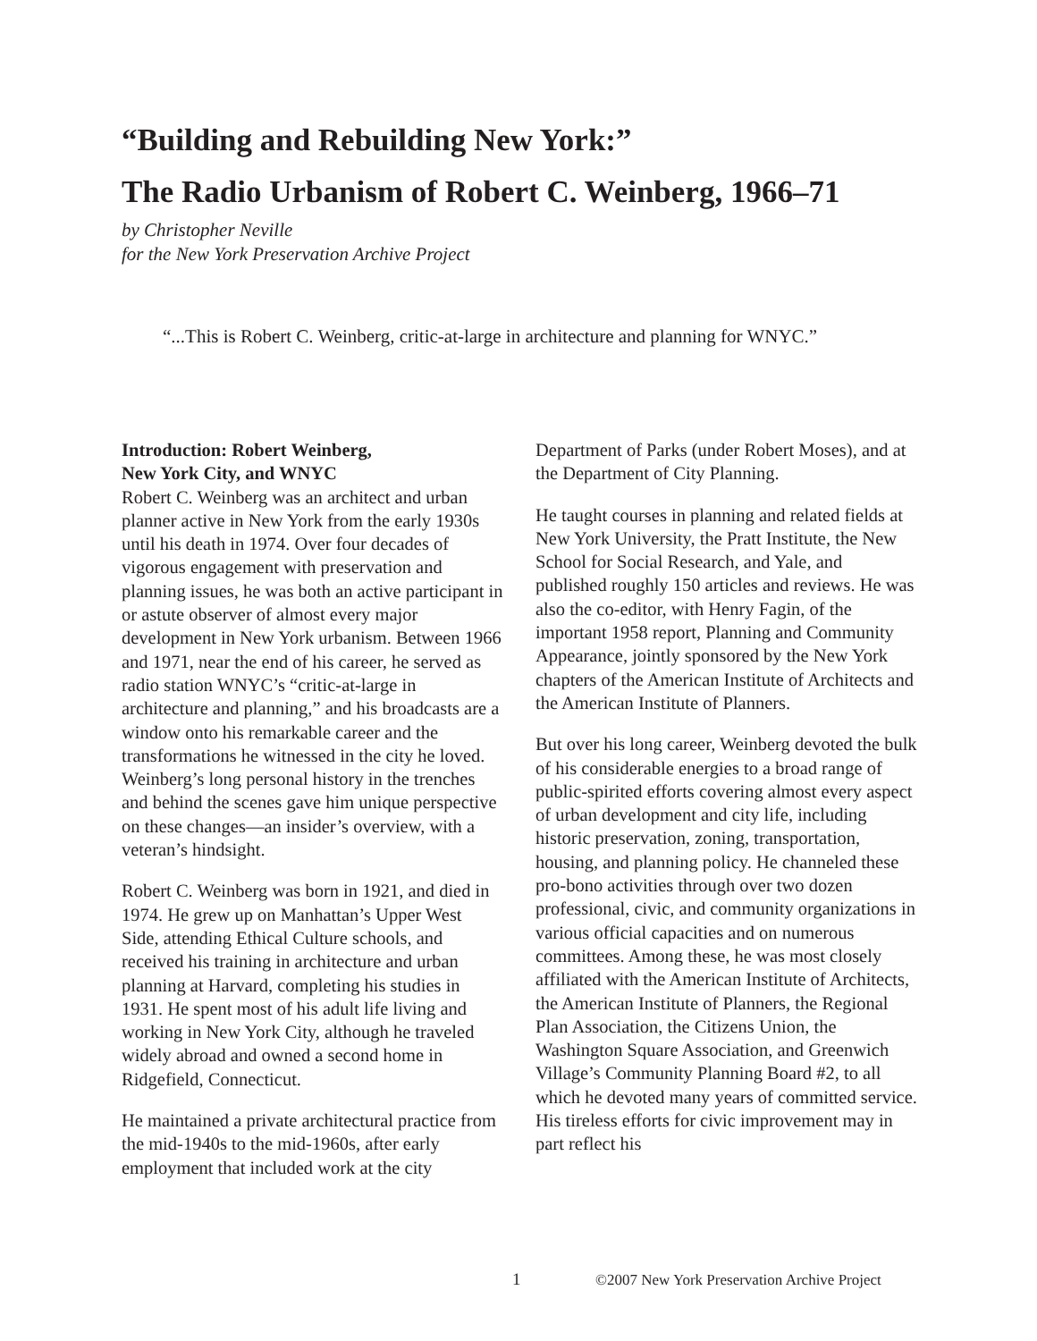“Building and Rebuilding New York:”
The Radio Urbanism of Robert C. Weinberg, 1966–71
by Christopher Neville
for the New York Preservation Archive Project
“...This is Robert C. Weinberg, critic-at-large in architecture and planning for WNYC.”
Introduction: Robert Weinberg,
New York City, and WNYC
Robert C. Weinberg was an architect and urban planner active in New York from the early 1930s until his death in 1974. Over four decades of vigorous engagement with preservation and planning issues, he was both an active participant in or astute observer of almost every major development in New York urbanism. Between 1966 and 1971, near the end of his career, he served as radio station WNYC’s “critic-at-large in architecture and planning,” and his broadcasts are a window onto his remarkable career and the transformations he witnessed in the city he loved. Weinberg’s long personal history in the trenches and behind the scenes gave him unique perspective on these changes—an insider’s overview, with a veteran’s hindsight.
Robert C. Weinberg was born in 1921, and died in 1974. He grew up on Manhattan’s Upper West Side, attending Ethical Culture schools, and received his training in architecture and urban planning at Harvard, completing his studies in 1931. He spent most of his adult life living and working in New York City, although he traveled widely abroad and owned a second home in Ridgefield, Connecticut.
He maintained a private architectural practice from the mid-1940s to the mid-1960s, after early employment that included work at the city
Department of Parks (under Robert Moses), and at the Department of City Planning.
He taught courses in planning and related fields at New York University, the Pratt Institute, the New School for Social Research, and Yale, and published roughly 150 articles and reviews. He was also the co-editor, with Henry Fagin, of the important 1958 report, Planning and Community Appearance, jointly sponsored by the New York chapters of the American Institute of Architects and the American Institute of Planners.
But over his long career, Weinberg devoted the bulk of his considerable energies to a broad range of public-spirited efforts covering almost every aspect of urban development and city life, including historic preservation, zoning, transportation, housing, and planning policy. He channeled these pro-bono activities through over two dozen professional, civic, and community organizations in various official capacities and on numerous committees. Among these, he was most closely affiliated with the American Institute of Architects, the American Institute of Planners, the Regional Plan Association, the Citizens Union, the Washington Square Association, and Greenwich Village’s Community Planning Board #2, to all which he devoted many years of committed service. His tireless efforts for civic improvement may in part reflect his
1
©2007 New York Preservation Archive Project